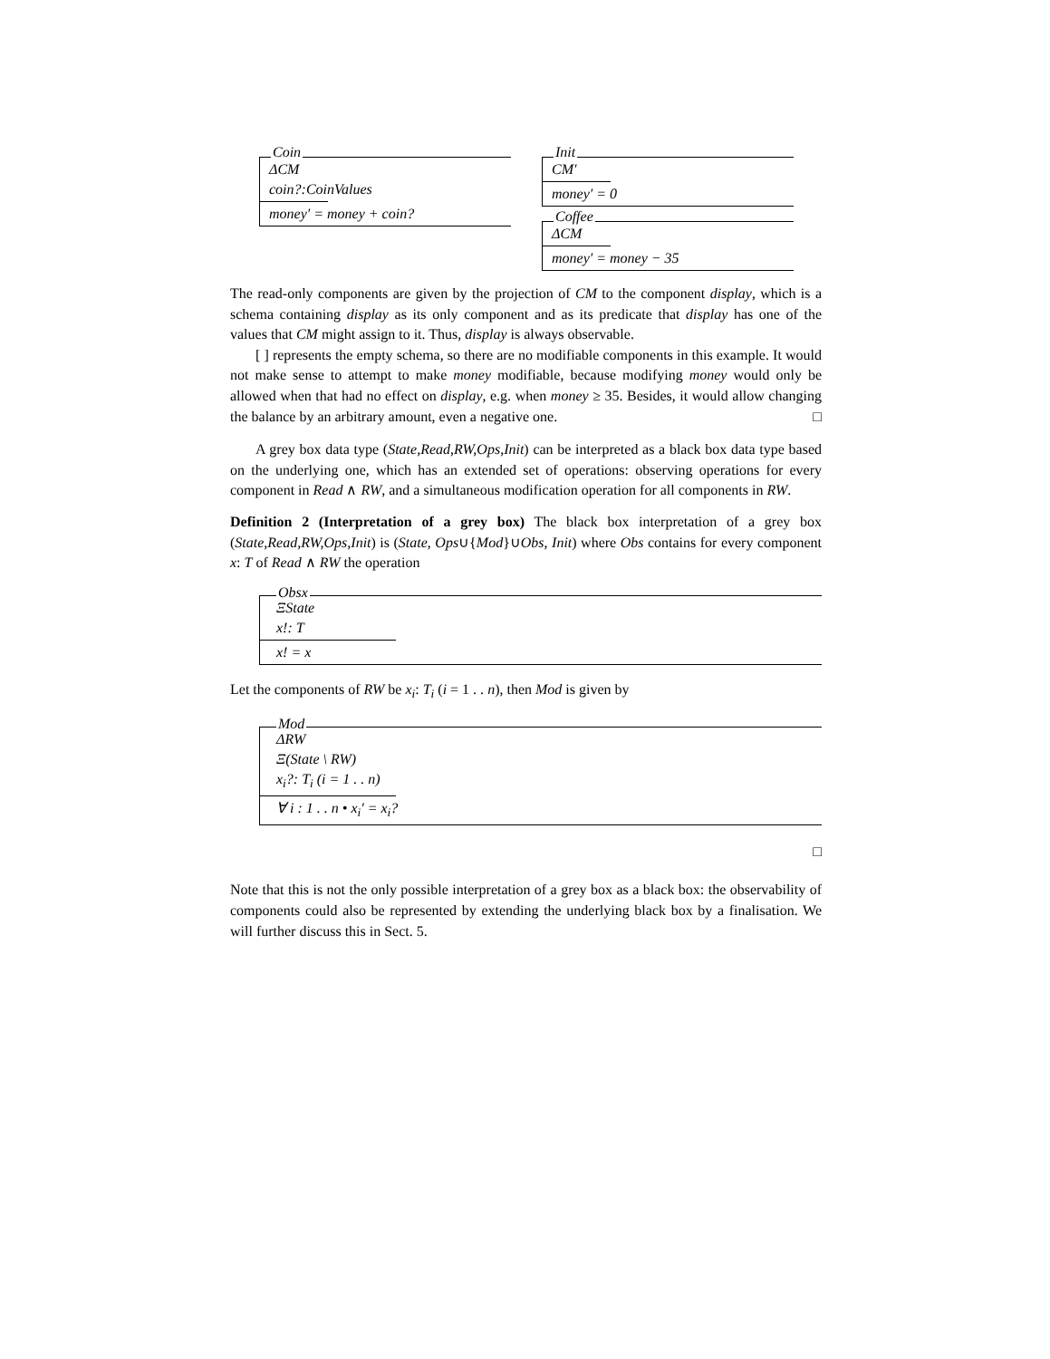Coin
ΔCM
coin?:CoinValues
money′ = money + coin?
Init
CM′
money′ = 0
Coffee
ΔCM
money′ = money − 35
The read-only components are given by the projection of CM to the component display, which is a schema containing display as its only component and as its predicate that display has one of the values that CM might assign to it. Thus, display is always observable.
[ ] represents the empty schema, so there are no modifiable components in this example. It would not make sense to attempt to make money modifiable, because modifying money would only be allowed when that had no effect on display, e.g. when money ≥ 35. Besides, it would allow changing the balance by an arbitrary amount, even a negative one. □
A grey box data type (State,Read,RW,Ops,Init) can be interpreted as a black box data type based on the underlying one, which has an extended set of operations: observing operations for every component in Read ∧ RW, and a simultaneous modification operation for all components in RW.
Definition 2 (Interpretation of a grey box) The black box interpretation of a grey box (State,Read,RW,Ops,Init) is (State, Ops∪{Mod}∪Obs, Init) where Obs contains for every component x: T of Read ∧ RW the operation
Obsx
ΞState
x!: T
x! = x
Let the components of RW be x<sub>i</sub>: T<sub>i</sub> (i = 1 . . n), then Mod is given by
Mod
ΔRW
Ξ(State \ RW)
x<sub>i</sub>?: T<sub>i</sub> (i = 1 . . n)
∀ i : 1 . . n • x<sub>i</sub>′ = x<sub>i</sub>?
□
Note that this is not the only possible interpretation of a grey box as a black box: the observability of components could also be represented by extending the underlying black box by a finalisation. We will further discuss this in Sect. 5.